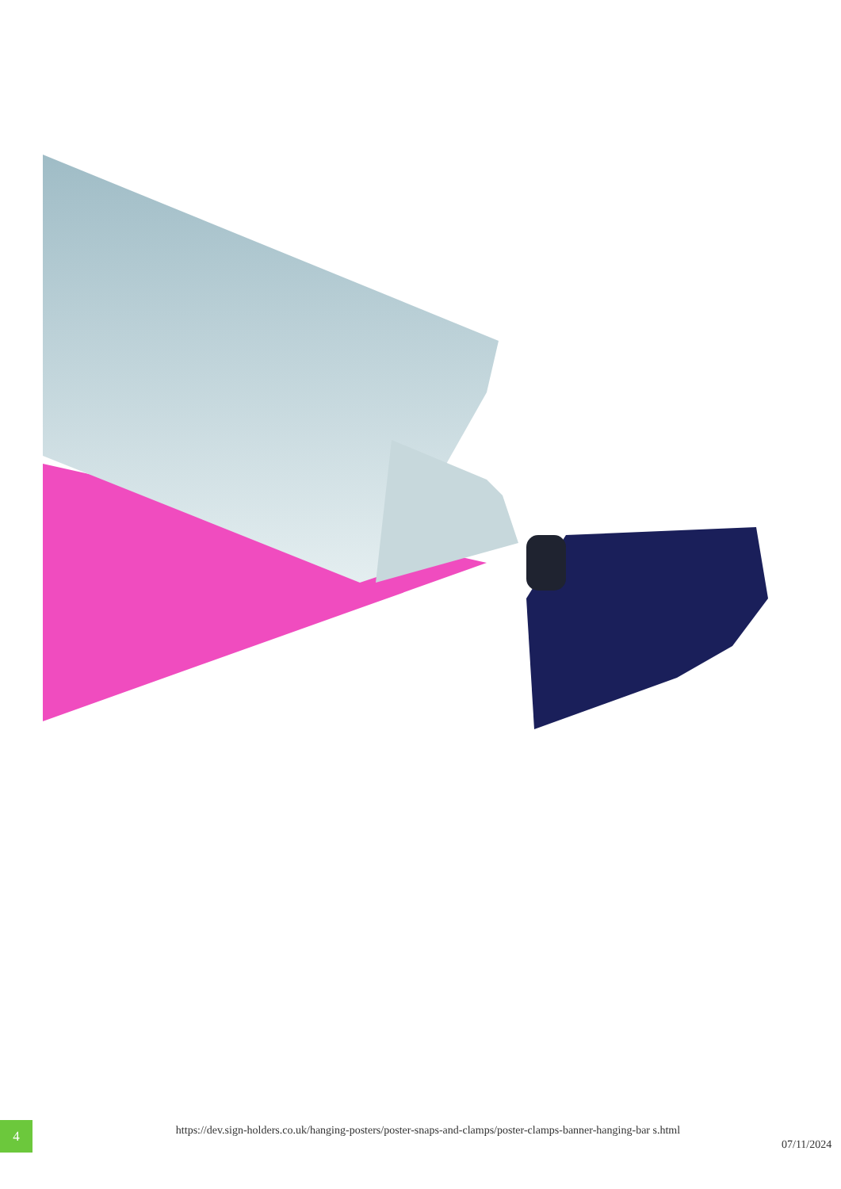4
https://dev.sign-holders.co.uk/hanging-posters/poster-snaps-and-clamps/poster-clamps-banner-hanging-bar s.html
07/11/2024